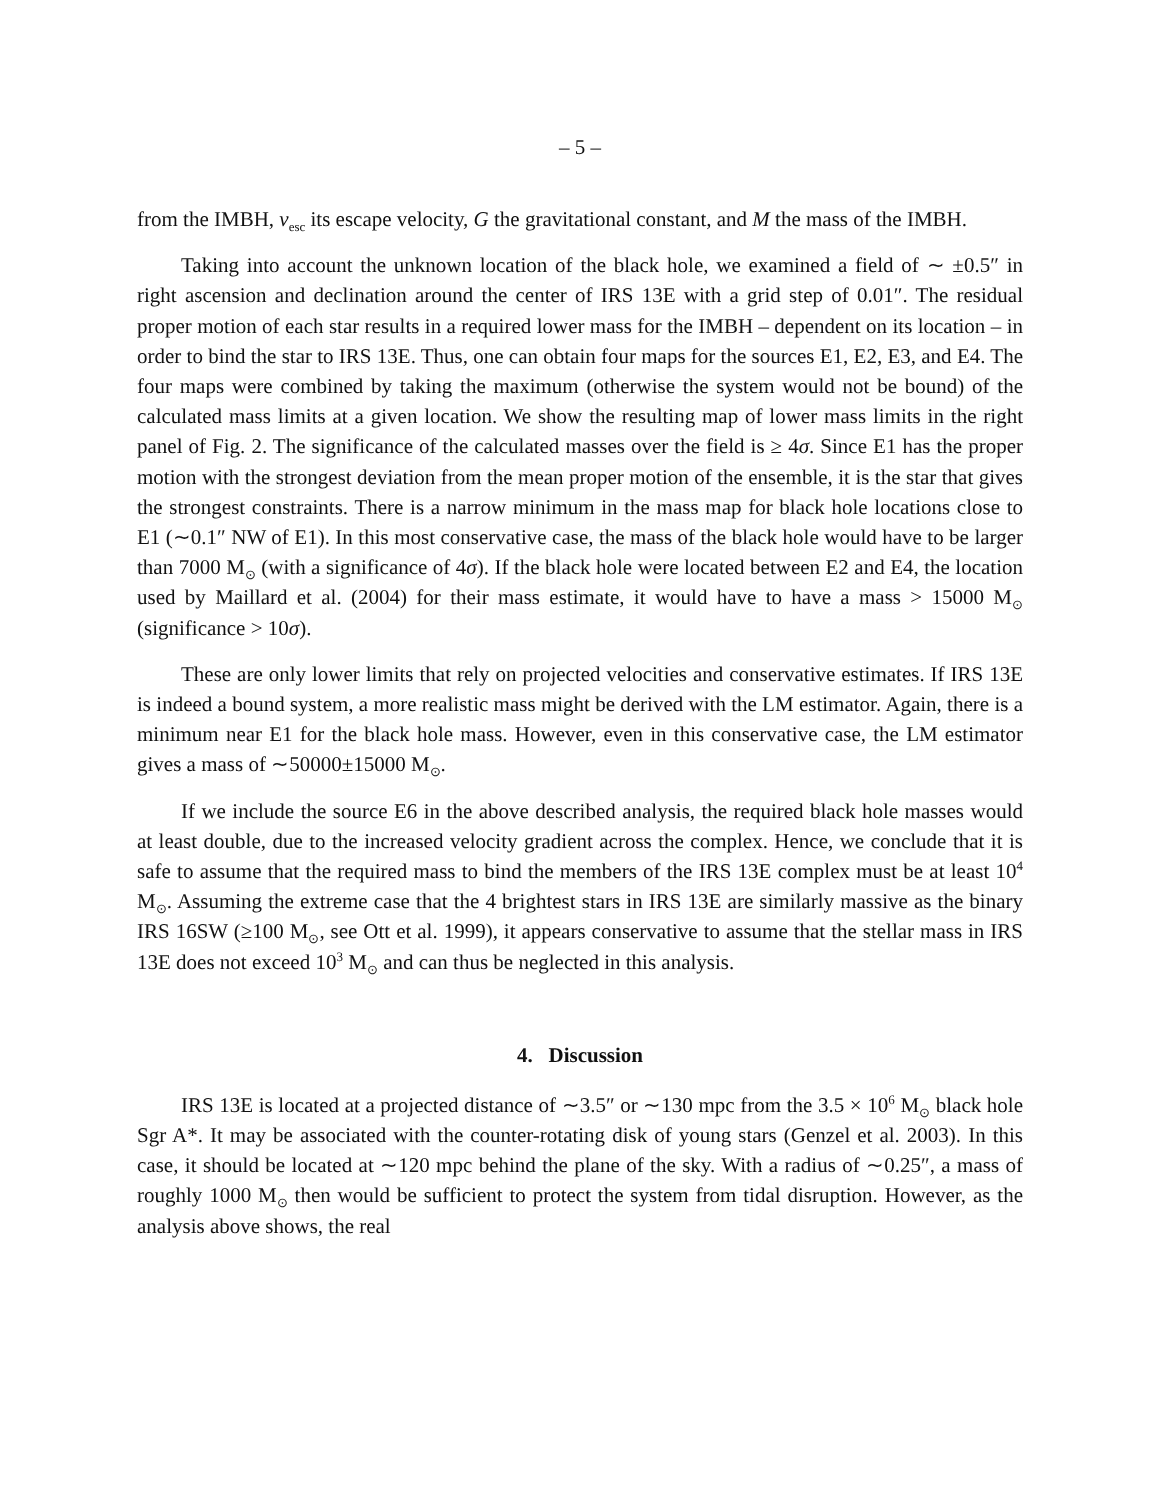– 5 –
from the IMBH, v<sub>esc</sub> its escape velocity, G the gravitational constant, and M the mass of the IMBH.
Taking into account the unknown location of the black hole, we examined a field of ∼ ±0.5″ in right ascension and declination around the center of IRS 13E with a grid step of 0.01″. The residual proper motion of each star results in a required lower mass for the IMBH – dependent on its location – in order to bind the star to IRS 13E. Thus, one can obtain four maps for the sources E1, E2, E3, and E4. The four maps were combined by taking the maximum (otherwise the system would not be bound) of the calculated mass limits at a given location. We show the resulting map of lower mass limits in the right panel of Fig. 2. The significance of the calculated masses over the field is ≥ 4σ. Since E1 has the proper motion with the strongest deviation from the mean proper motion of the ensemble, it is the star that gives the strongest constraints. There is a narrow minimum in the mass map for black hole locations close to E1 (∼0.1″ NW of E1). In this most conservative case, the mass of the black hole would have to be larger than 7000 M<sub>⊙</sub> (with a significance of 4σ). If the black hole were located between E2 and E4, the location used by Maillard et al. (2004) for their mass estimate, it would have to have a mass > 15000 M<sub>⊙</sub> (significance > 10σ).
These are only lower limits that rely on projected velocities and conservative estimates. If IRS 13E is indeed a bound system, a more realistic mass might be derived with the LM estimator. Again, there is a minimum near E1 for the black hole mass. However, even in this conservative case, the LM estimator gives a mass of ∼50000±15000 M<sub>⊙</sub>.
If we include the source E6 in the above described analysis, the required black hole masses would at least double, due to the increased velocity gradient across the complex. Hence, we conclude that it is safe to assume that the required mass to bind the members of the IRS 13E complex must be at least 10<sup>4</sup> M<sub>⊙</sub>. Assuming the extreme case that the 4 brightest stars in IRS 13E are similarly massive as the binary IRS 16SW (≥100 M<sub>⊙</sub>, see Ott et al. 1999), it appears conservative to assume that the stellar mass in IRS 13E does not exceed 10<sup>3</sup> M<sub>⊙</sub> and can thus be neglected in this analysis.
4. Discussion
IRS 13E is located at a projected distance of ∼3.5″ or ∼130 mpc from the 3.5 × 10<sup>6</sup> M<sub>⊙</sub> black hole Sgr A*. It may be associated with the counter-rotating disk of young stars (Genzel et al. 2003). In this case, it should be located at ∼120 mpc behind the plane of the sky. With a radius of ∼0.25″, a mass of roughly 1000 M<sub>⊙</sub> then would be sufficient to protect the system from tidal disruption. However, as the analysis above shows, the real